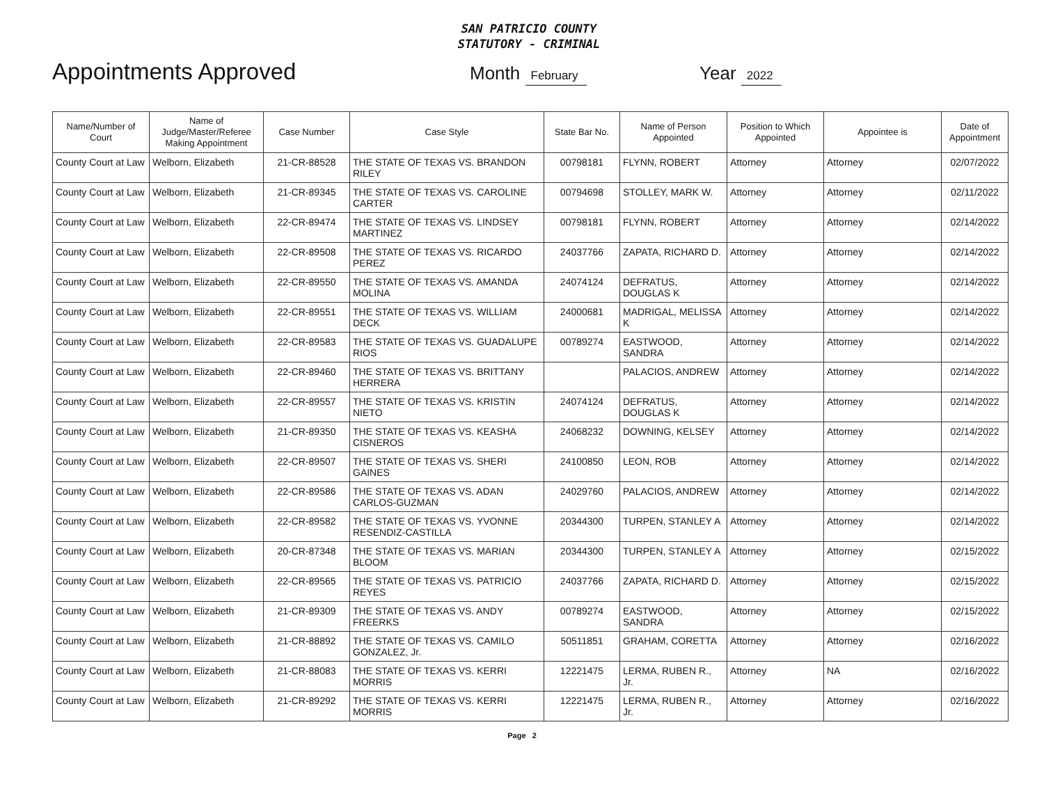SAN PATRICIO COUNTY
STATUTORY - CRIMINAL
Appointments Approved
Month February
Year 2022
| Name/Number of Court | Name of Judge/Master/Referee Making Appointment | Case Number | Case Style | State Bar No. | Name of Person Appointed | Position to Which Appointed | Appointee is | Date of Appointment |
| --- | --- | --- | --- | --- | --- | --- | --- | --- |
| County Court at Law | Welborn, Elizabeth | 21-CR-88528 | THE STATE OF TEXAS VS. BRANDON RILEY | 00798181 | FLYNN, ROBERT | Attorney | Attorney | 02/07/2022 |
| County Court at Law | Welborn, Elizabeth | 21-CR-89345 | THE STATE OF TEXAS VS. CAROLINE CARTER | 00794698 | STOLLEY, MARK W. | Attorney | Attorney | 02/11/2022 |
| County Court at Law | Welborn, Elizabeth | 22-CR-89474 | THE STATE OF TEXAS VS. LINDSEY MARTINEZ | 00798181 | FLYNN, ROBERT | Attorney | Attorney | 02/14/2022 |
| County Court at Law | Welborn, Elizabeth | 22-CR-89508 | THE STATE OF TEXAS VS. RICARDO PEREZ | 24037766 | ZAPATA, RICHARD D. | Attorney | Attorney | 02/14/2022 |
| County Court at Law | Welborn, Elizabeth | 22-CR-89550 | THE STATE OF TEXAS VS. AMANDA MOLINA | 24074124 | DEFRATUS, DOUGLAS K | Attorney | Attorney | 02/14/2022 |
| County Court at Law | Welborn, Elizabeth | 22-CR-89551 | THE STATE OF TEXAS VS. WILLIAM DECK | 24000681 | MADRIGAL, MELISSA K | Attorney | Attorney | 02/14/2022 |
| County Court at Law | Welborn, Elizabeth | 22-CR-89583 | THE STATE OF TEXAS VS. GUADALUPE RIOS | 00789274 | EASTWOOD, SANDRA | Attorney | Attorney | 02/14/2022 |
| County Court at Law | Welborn, Elizabeth | 22-CR-89460 | THE STATE OF TEXAS VS. BRITTANY HERRERA | | PALACIOS, ANDREW | Attorney | Attorney | 02/14/2022 |
| County Court at Law | Welborn, Elizabeth | 22-CR-89557 | THE STATE OF TEXAS VS. KRISTIN NIETO | 24074124 | DEFRATUS, DOUGLAS K | Attorney | Attorney | 02/14/2022 |
| County Court at Law | Welborn, Elizabeth | 21-CR-89350 | THE STATE OF TEXAS VS. KEASHA CISNEROS | 24068232 | DOWNING, KELSEY | Attorney | Attorney | 02/14/2022 |
| County Court at Law | Welborn, Elizabeth | 22-CR-89507 | THE STATE OF TEXAS VS. SHERI GAINES | 24100850 | LEON, ROB | Attorney | Attorney | 02/14/2022 |
| County Court at Law | Welborn, Elizabeth | 22-CR-89586 | THE STATE OF TEXAS VS. ADAN CARLOS-GUZMAN | 24029760 | PALACIOS, ANDREW | Attorney | Attorney | 02/14/2022 |
| County Court at Law | Welborn, Elizabeth | 22-CR-89582 | THE STATE OF TEXAS VS. YVONNE RESENDIZ-CASTILLA | 20344300 | TURPEN, STANLEY A | Attorney | Attorney | 02/14/2022 |
| County Court at Law | Welborn, Elizabeth | 20-CR-87348 | THE STATE OF TEXAS VS. MARIAN BLOOM | 20344300 | TURPEN, STANLEY A | Attorney | Attorney | 02/15/2022 |
| County Court at Law | Welborn, Elizabeth | 22-CR-89565 | THE STATE OF TEXAS VS. PATRICIO REYES | 24037766 | ZAPATA, RICHARD D. | Attorney | Attorney | 02/15/2022 |
| County Court at Law | Welborn, Elizabeth | 21-CR-89309 | THE STATE OF TEXAS VS. ANDY FREERKS | 00789274 | EASTWOOD, SANDRA | Attorney | Attorney | 02/15/2022 |
| County Court at Law | Welborn, Elizabeth | 21-CR-88892 | THE STATE OF TEXAS VS. CAMILO GONZALEZ, Jr. | 50511851 | GRAHAM, CORETTA | Attorney | Attorney | 02/16/2022 |
| County Court at Law | Welborn, Elizabeth | 21-CR-88083 | THE STATE OF TEXAS VS. KERRI MORRIS | 12221475 | LERMA, RUBEN R., Jr. | Attorney | NA | 02/16/2022 |
| County Court at Law | Welborn, Elizabeth | 21-CR-89292 | THE STATE OF TEXAS VS. KERRI MORRIS | 12221475 | LERMA, RUBEN R., Jr. | Attorney | Attorney | 02/16/2022 |
Page 2